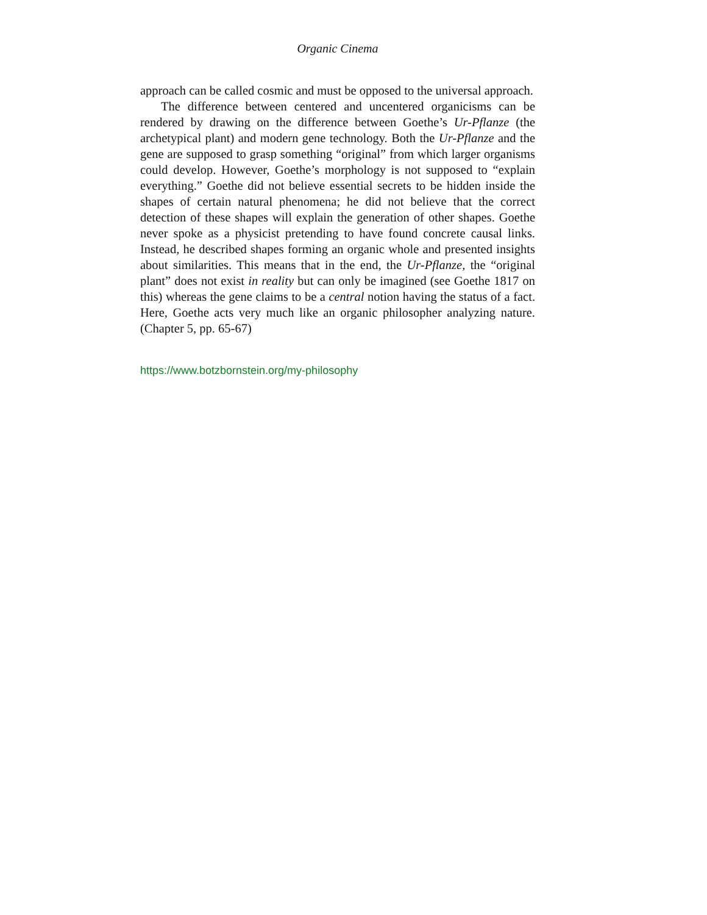Organic Cinema
approach can be called cosmic and must be opposed to the universal approach.
The difference between centered and uncentered organicisms can be rendered by drawing on the difference between Goethe’s Ur-Pflanze (the archetypical plant) and modern gene technology. Both the Ur-Pflanze and the gene are supposed to grasp something “original” from which larger organisms could develop. However, Goethe’s morphology is not supposed to “explain everything.” Goethe did not believe essential secrets to be hidden inside the shapes of certain natural phenomena; he did not believe that the correct detection of these shapes will explain the generation of other shapes. Goethe never spoke as a physicist pretending to have found concrete causal links. Instead, he described shapes forming an organic whole and presented insights about similarities. This means that in the end, the Ur-Pflanze, the “original plant” does not exist in reality but can only be imagined (see Goethe 1817 on this) whereas the gene claims to be a central notion having the status of a fact. Here, Goethe acts very much like an organic philosopher analyzing nature. (Chapter 5, pp. 65-67)
https://www.botzbornstein.org/my-philosophy